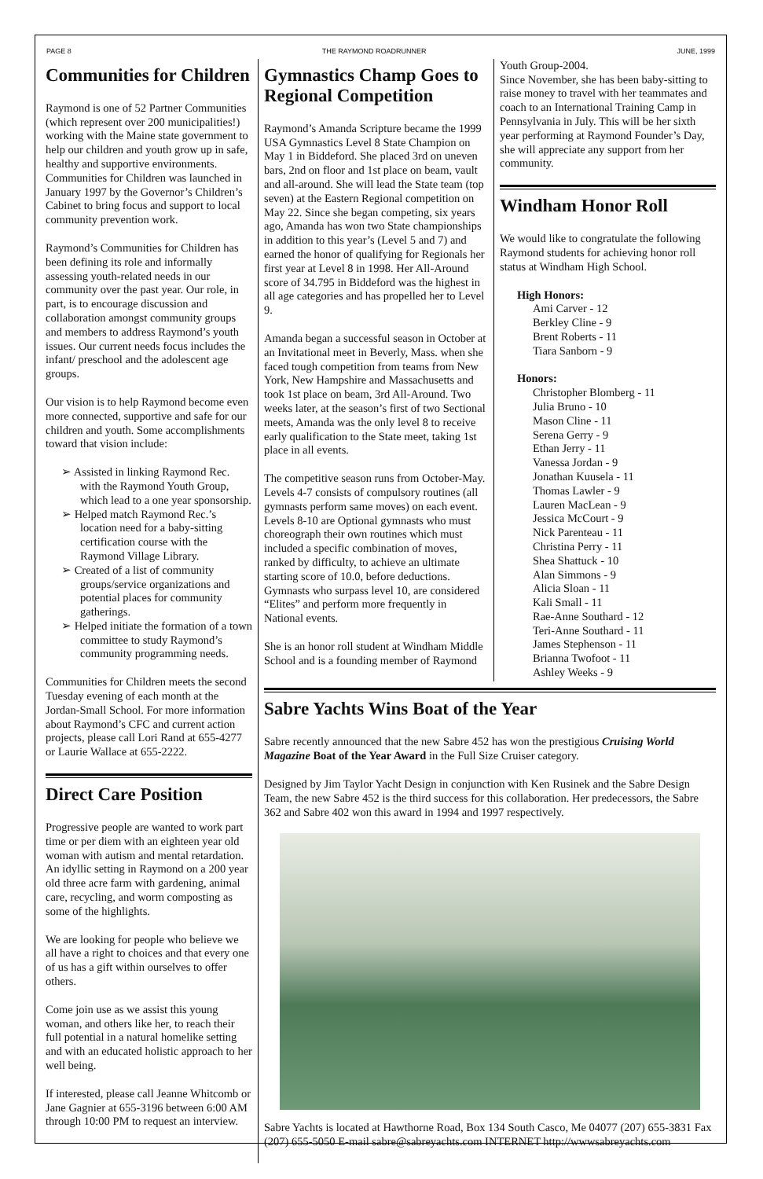PAGE 8 THE RAYMOND ROADRUNNER JUNE, 1999
Communities for Children
Raymond is one of 52 Partner Communities (which represent over 200 municipalities!) working with the Maine state government to help our children and youth grow up in safe, healthy and supportive environments. Communities for Children was launched in January 1997 by the Governor’s Children’s Cabinet to bring focus and support to local community prevention work.
Raymond’s Communities for Children has been defining its role and informally assessing youth-related needs in our community over the past year. Our role, in part, is to encourage discussion and collaboration amongst community groups and members to address Raymond’s youth issues. Our current needs focus includes the infant/ preschool and the adolescent age groups.
Our vision is to help Raymond become even more connected, supportive and safe for our children and youth. Some accomplishments toward that vision include:
➢ Assisted in linking Raymond Rec. with the Raymond Youth Group, which lead to a one year sponsorship.
➢ Helped match Raymond Rec.’s location need for a baby-sitting certification course with the Raymond Village Library.
➢ Created of a list of community groups/service organizations and potential places for community gatherings.
➢ Helped initiate the formation of a town committee to study Raymond’s community programming needs.
Communities for Children meets the second Tuesday evening of each month at the Jordan-Small School. For more information about Raymond’s CFC and current action projects, please call Lori Rand at 655-4277 or Laurie Wallace at 655-2222.
Direct Care Position
Progressive people are wanted to work part time or per diem with an eighteen year old woman with autism and mental retardation. An idyllic setting in Raymond on a 200 year old three acre farm with gardening, animal care, recycling, and worm composting as some of the highlights.
We are looking for people who believe we all have a right to choices and that every one of us has a gift within ourselves to offer others.
Come join use as we assist this young woman, and others like her, to reach their full potential in a natural homelike setting and with an educated holistic approach to her well being.
If interested, please call Jeanne Whitcomb or Jane Gagnier at 655-3196 between 6:00 AM through 10:00 PM to request an interview.
Gymnastics Champ Goes to Regional Competition
Raymond’s Amanda Scripture became the 1999 USA Gymnastics Level 8 State Champion on May 1 in Biddeford. She placed 3rd on uneven bars, 2nd on floor and 1st place on beam, vault and all-around. She will lead the State team (top seven) at the Eastern Regional competition on May 22. Since she began competing, six years ago, Amanda has won two State championships in addition to this year’s (Level 5 and 7) and earned the honor of qualifying for Regionals her first year at Level 8 in 1998. Her All-Around score of 34.795 in Biddeford was the highest in all age categories and has propelled her to Level 9.
Amanda began a successful season in October at an Invitational meet in Beverly, Mass. when she faced tough competition from teams from New York, New Hampshire and Massachusetts and took 1st place on beam, 3rd All-Around. Two weeks later, at the season’s first of two Sectional meets, Amanda was the only level 8 to receive early qualification to the State meet, taking 1st place in all events.
The competitive season runs from October-May. Levels 4-7 consists of compulsory routines (all gymnasts perform same moves) on each event. Levels 8-10 are Optional gymnasts who must choreograph their own routines which must included a specific combination of moves, ranked by difficulty, to achieve an ultimate starting score of 10.0, before deductions. Gymnasts who surpass level 10, are considered “Elites” and perform more frequently in National events.
She is an honor roll student at Windham Middle School and is a founding member of Raymond
Youth Group-2004.
Since November, she has been baby-sitting to raise money to travel with her teammates and coach to an International Training Camp in Pennsylvania in July. This will be her sixth year performing at Raymond Founder’s Day, she will appreciate any support from her community.
Windham Honor Roll
We would like to congratulate the following Raymond students for achieving honor roll status at Windham High School.
High Honors:
Ami Carver - 12
Berkley Cline - 9
Brent Roberts - 11
Tiara Sanborn - 9
Honors:
Christopher Blomberg - 11
Julia Bruno - 10
Mason Cline - 11
Serena Gerry - 9
Ethan Jerry - 11
Vanessa Jordan - 9
Jonathan Kuusela - 11
Thomas Lawler - 9
Lauren MacLean - 9
Jessica McCourt - 9
Nick Parenteau - 11
Christina Perry - 11
Shea Shattuck - 10
Alan Simmons - 9
Alicia Sloan - 11
Kali Small - 11
Rae-Anne Southard - 12
Teri-Anne Southard - 11
James Stephenson - 11
Brianna Twofoot - 11
Ashley Weeks - 9
Sabre Yachts Wins Boat of the Year
Sabre recently announced that the new Sabre 452 has won the prestigious Cruising World Magazine Boat of the Year Award in the Full Size Cruiser category.
Designed by Jim Taylor Yacht Design in conjunction with Ken Rusinek and the Sabre Design Team, the new Sabre 452 is the third success for this collaboration. Her predecessors, the Sabre 362 and Sabre 402 won this award in 1994 and 1997 respectively.
Sabre Yachts is located at Hawthorne Road, Box 134 South Casco, Me 04077 (207) 655-3831 Fax (207) 655-5050 E-mail sabre@sabreyachts.com INTERNET http://wwwsabreyachts.com